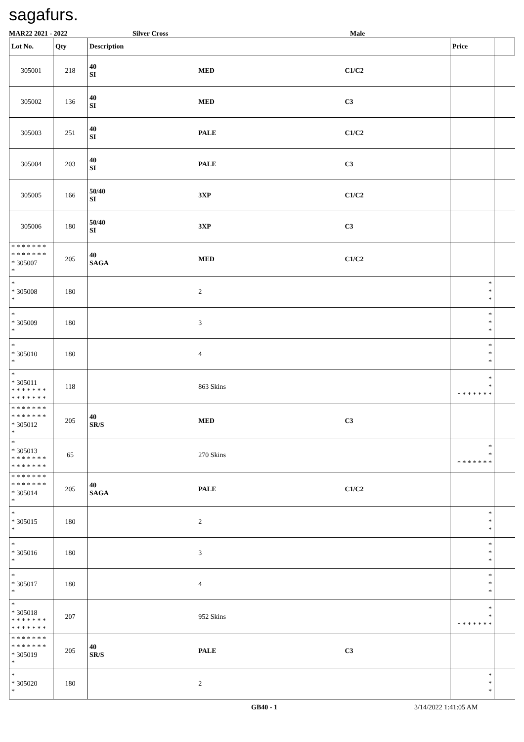sagafurs.
MAR22 2021 - 2022 Silver Cross Male
| Lot No. | Qty | Description | | | Price | |
| --- | --- | --- | --- | --- | --- | --- |
| 305001 | 218 | 40 SI | MED | C1/C2 | | |
| 305002 | 136 | 40 SI | MED | C3 | | |
| 305003 | 251 | 40 SI | PALE | C1/C2 | | |
| 305004 | 203 | 40 SI | PALE | C3 | | |
| 305005 | 166 | 50/40 SI | 3XP | C1/C2 | | |
| 305006 | 180 | 50/40 SI | 3XP | C3 | | |
| * * * * * * * * * * * * * * * 305007 * | 205 | 40 SAGA | MED | C1/C2 | | |
| * * 305008 * | 180 | | 2 | | * * * | |
| * * 305009 * | 180 | | 3 | | * * * | |
| * * 305010 * | 180 | | 4 | | * * * | |
| * * 305011 * * * * * * * * * * * * * * | 118 | | 863 Skins | | * * * * * * * * * | |
| * * * * * * * * * * * * * * * 305012 * | 205 | 40 SR/S | MED | C3 | | |
| * * 305013 * * * * * * * * * * * * * * | 65 | | 270 Skins | | * * * * * * * * * | |
| * * * * * * * * * * * * * * * 305014 * | 205 | 40 SAGA | PALE | C1/C2 | | |
| * * 305015 * | 180 | | 2 | | * * * | |
| * * 305016 * | 180 | | 3 | | * * * | |
| * * 305017 * | 180 | | 4 | | * * * | |
| * * 305018 * * * * * * * * * * * * * * | 207 | | 952 Skins | | * * * * * * * * * | |
| * * * * * * * * * * * * * * * 305019 * | 205 | 40 SR/S | PALE | C3 | | |
| * * 305020 * | 180 | | 2 | | * * * | |
GB40 - 1 3/14/2022 1:41:05 AM